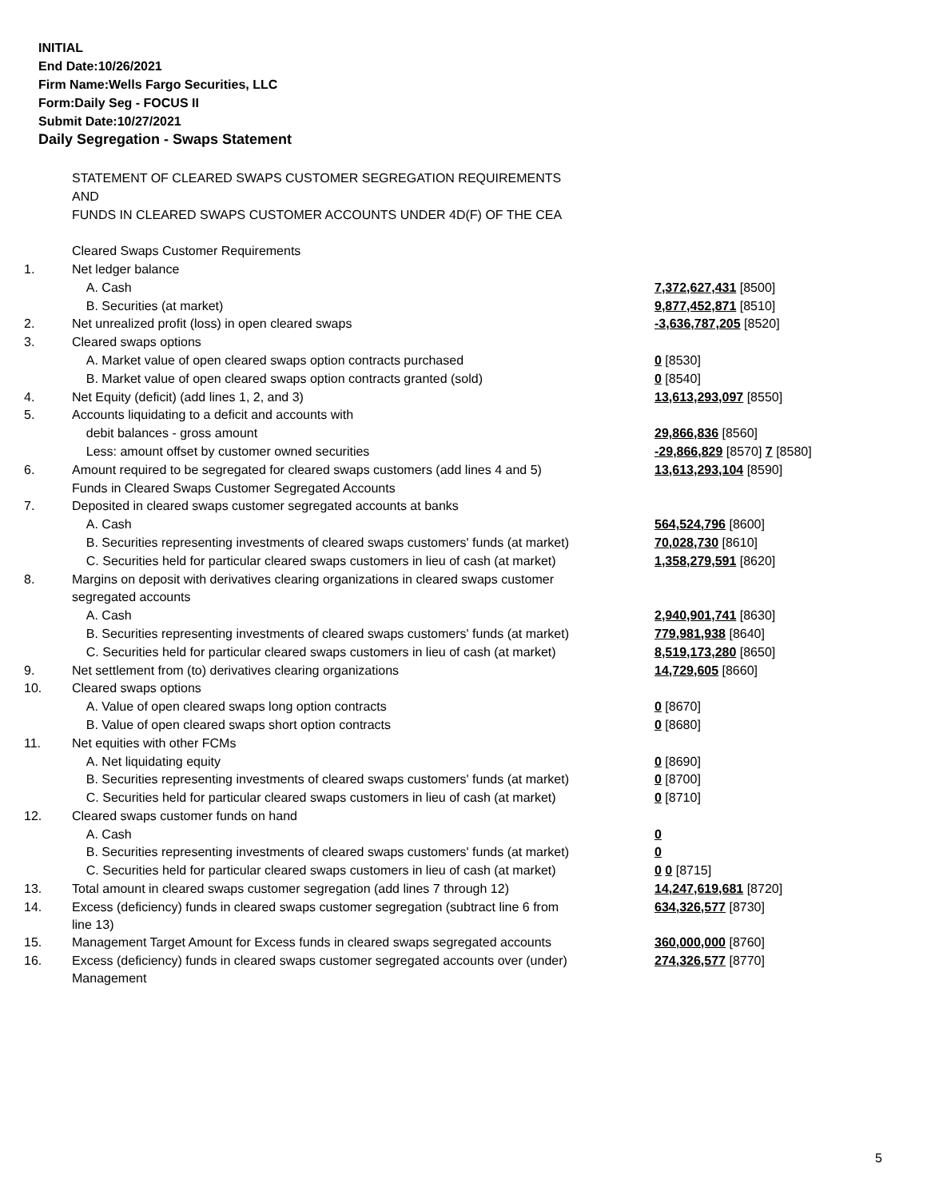INITIAL
End Date:10/26/2021
Firm Name:Wells Fargo Securities, LLC
Form:Daily Seg - FOCUS II
Submit Date:10/27/2021
Daily Segregation - Swaps Statement
| | STATEMENT OF CLEARED SWAPS CUSTOMER SEGREGATION REQUIREMENTS | |
| | AND | |
| | FUNDS IN CLEARED SWAPS CUSTOMER ACCOUNTS UNDER 4D(F) OF THE CEA | |
| | Cleared Swaps Customer Requirements | |
| 1. | Net ledger balance | |
| | A. Cash | 7,372,627,431 [8500] |
| | B. Securities (at market) | 9,877,452,871 [8510] |
| 2. | Net unrealized profit (loss) in open cleared swaps | -3,636,787,205 [8520] |
| 3. | Cleared swaps options | |
| | A. Market value of open cleared swaps option contracts purchased | 0 [8530] |
| | B. Market value of open cleared swaps option contracts granted (sold) | 0 [8540] |
| 4. | Net Equity (deficit) (add lines 1, 2, and 3) | 13,613,293,097 [8550] |
| 5. | Accounts liquidating to a deficit and accounts with | |
| | debit balances - gross amount | 29,866,836 [8560] |
| | Less: amount offset by customer owned securities | -29,866,829 [8570] 7 [8580] |
| 6. | Amount required to be segregated for cleared swaps customers (add lines 4 and 5) | 13,613,293,104 [8590] |
| | Funds in Cleared Swaps Customer Segregated Accounts | |
| 7. | Deposited in cleared swaps customer segregated accounts at banks | |
| | A. Cash | 564,524,796 [8600] |
| | B. Securities representing investments of cleared swaps customers' funds (at market) | 70,028,730 [8610] |
| | C. Securities held for particular cleared swaps customers in lieu of cash (at market) | 1,358,279,591 [8620] |
| 8. | Margins on deposit with derivatives clearing organizations in cleared swaps customer | |
| | segregated accounts | |
| | A. Cash | 2,940,901,741 [8630] |
| | B. Securities representing investments of cleared swaps customers' funds (at market) | 779,981,938 [8640] |
| | C. Securities held for particular cleared swaps customers in lieu of cash (at market) | 8,519,173,280 [8650] |
| 9. | Net settlement from (to) derivatives clearing organizations | 14,729,605 [8660] |
| 10. | Cleared swaps options | |
| | A. Value of open cleared swaps long option contracts | 0 [8670] |
| | B. Value of open cleared swaps short option contracts | 0 [8680] |
| 11. | Net equities with other FCMs | |
| | A. Net liquidating equity | 0 [8690] |
| | B. Securities representing investments of cleared swaps customers' funds (at market) | 0 [8700] |
| | C. Securities held for particular cleared swaps customers in lieu of cash (at market) | 0 [8710] |
| 12. | Cleared swaps customer funds on hand | |
| | A. Cash | 0 |
| | B. Securities representing investments of cleared swaps customers' funds (at market) | 0 |
| | C. Securities held for particular cleared swaps customers in lieu of cash (at market) | 0 0 [8715] |
| 13. | Total amount in cleared swaps customer segregation (add lines 7 through 12) | 14,247,619,681 [8720] |
| 14. | Excess (deficiency) funds in cleared swaps customer segregation (subtract line 6 from line 13) | 634,326,577 [8730] |
| 15. | Management Target Amount for Excess funds in cleared swaps segregated accounts | 360,000,000 [8760] |
| 16. | Excess (deficiency) funds in cleared swaps customer segregated accounts over (under) Management | 274,326,577 [8770] |
5